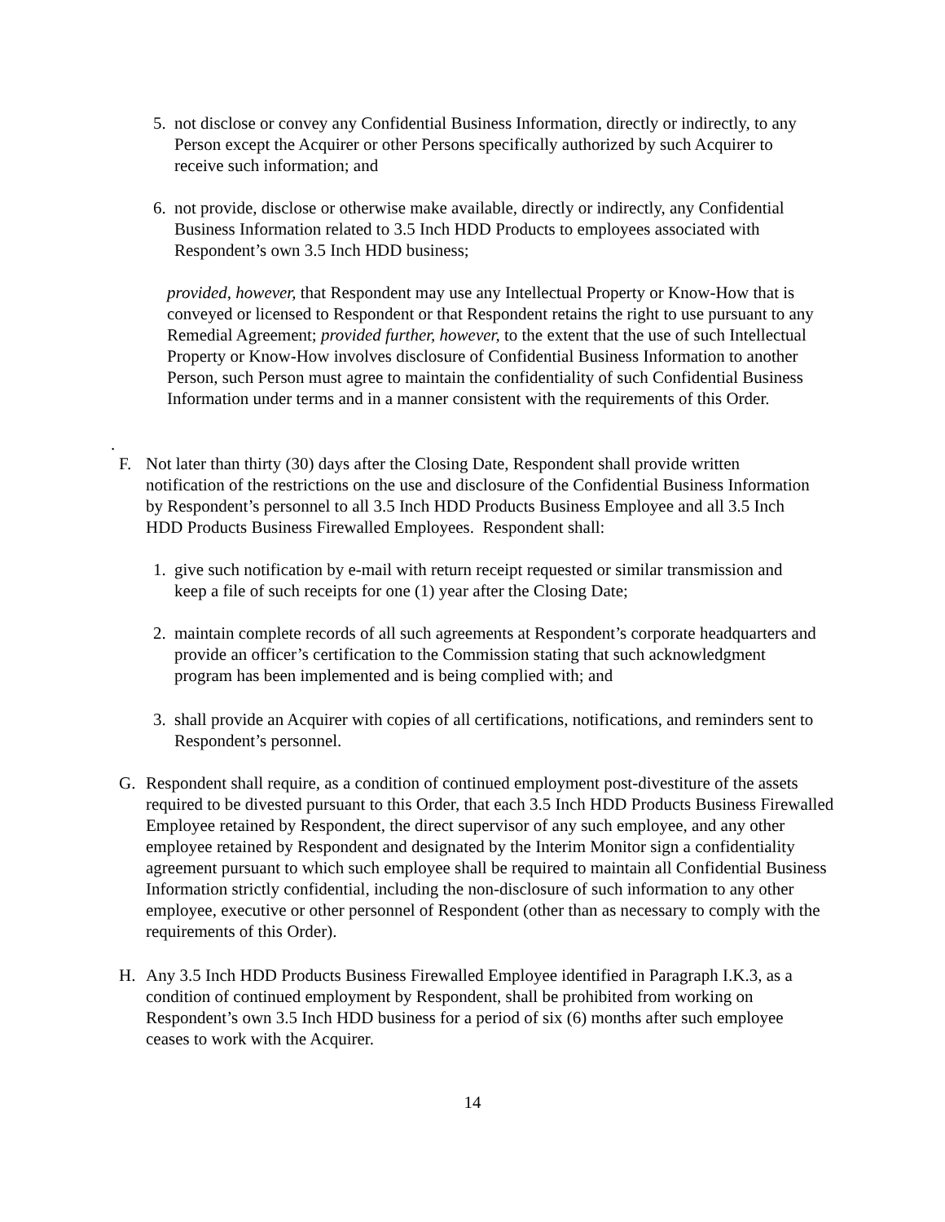5. not disclose or convey any Confidential Business Information, directly or indirectly, to any Person except the Acquirer or other Persons specifically authorized by such Acquirer to receive such information; and
6. not provide, disclose or otherwise make available, directly or indirectly, any Confidential Business Information related to 3.5 Inch HDD Products to employees associated with Respondent’s own 3.5 Inch HDD business;
provided, however, that Respondent may use any Intellectual Property or Know-How that is conveyed or licensed to Respondent or that Respondent retains the right to use pursuant to any Remedial Agreement; provided further, however, to the extent that the use of such Intellectual Property or Know-How involves disclosure of Confidential Business Information to another Person, such Person must agree to maintain the confidentiality of such Confidential Business Information under terms and in a manner consistent with the requirements of this Order.
.
F. Not later than thirty (30) days after the Closing Date, Respondent shall provide written notification of the restrictions on the use and disclosure of the Confidential Business Information by Respondent’s personnel to all 3.5 Inch HDD Products Business Employee and all 3.5 Inch HDD Products Business Firewalled Employees. Respondent shall:
1. give such notification by e-mail with return receipt requested or similar transmission and keep a file of such receipts for one (1) year after the Closing Date;
2. maintain complete records of all such agreements at Respondent’s corporate headquarters and provide an officer’s certification to the Commission stating that such acknowledgment program has been implemented and is being complied with; and
3. shall provide an Acquirer with copies of all certifications, notifications, and reminders sent to Respondent’s personnel.
G. Respondent shall require, as a condition of continued employment post-divestiture of the assets required to be divested pursuant to this Order, that each 3.5 Inch HDD Products Business Firewalled Employee retained by Respondent, the direct supervisor of any such employee, and any other employee retained by Respondent and designated by the Interim Monitor sign a confidentiality agreement pursuant to which such employee shall be required to maintain all Confidential Business Information strictly confidential, including the non-disclosure of such information to any other employee, executive or other personnel of Respondent (other than as necessary to comply with the requirements of this Order).
H. Any 3.5 Inch HDD Products Business Firewalled Employee identified in Paragraph I.K.3, as a condition of continued employment by Respondent, shall be prohibited from working on Respondent’s own 3.5 Inch HDD business for a period of six (6) months after such employee ceases to work with the Acquirer.
14